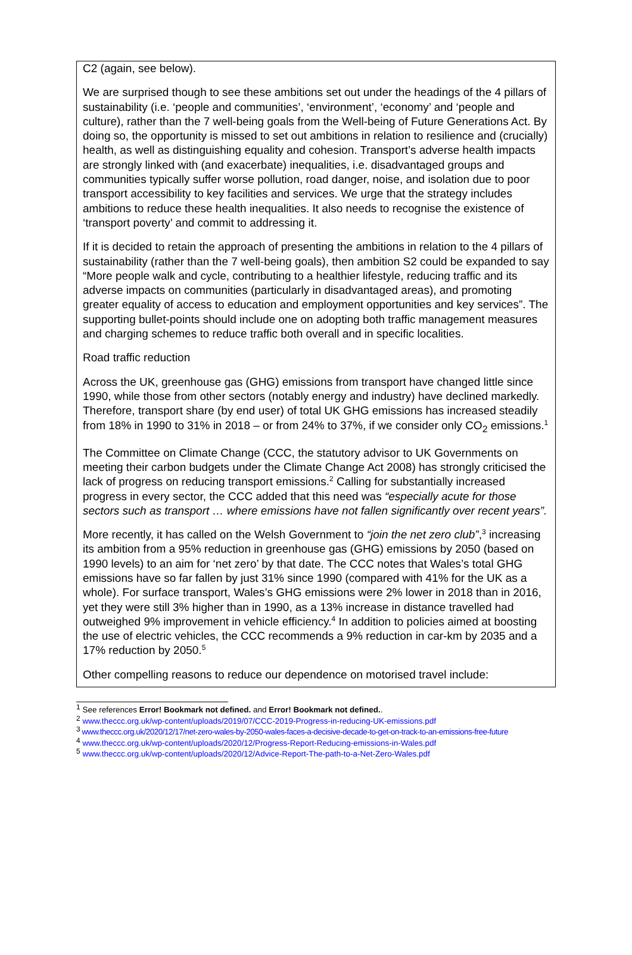C2 (again, see below).
We are surprised though to see these ambitions set out under the headings of the 4 pillars of sustainability (i.e. ‘people and communities’, ‘environment’, ‘economy’ and ‘people and culture), rather than the 7 well-being goals from the Well-being of Future Generations Act. By doing so, the opportunity is missed to set out ambitions in relation to resilience and (crucially) health, as well as distinguishing equality and cohesion. Transport’s adverse health impacts are strongly linked with (and exacerbate) inequalities, i.e. disadvantaged groups and communities typically suffer worse pollution, road danger, noise, and isolation due to poor transport accessibility to key facilities and services. We urge that the strategy includes ambitions to reduce these health inequalities. It also needs to recognise the existence of ‘transport poverty’ and commit to addressing it.
If it is decided to retain the approach of presenting the ambitions in relation to the 4 pillars of sustainability (rather than the 7 well-being goals), then ambition S2 could be expanded to say “More people walk and cycle, contributing to a healthier lifestyle, reducing traffic and its adverse impacts on communities (particularly in disadvantaged areas), and promoting greater equality of access to education and employment opportunities and key services”. The supporting bullet-points should include one on adopting both traffic management measures and charging schemes to reduce traffic both overall and in specific localities.
Road traffic reduction
Across the UK, greenhouse gas (GHG) emissions from transport have changed little since 1990, while those from other sectors (notably energy and industry) have declined markedly. Therefore, transport share (by end user) of total UK GHG emissions has increased steadily from 18% in 1990 to 31% in 2018 – or from 24% to 37%, if we consider only CO<sub>2</sub> emissions.<sup>1</sup>
The Committee on Climate Change (CCC, the statutory advisor to UK Governments on meeting their carbon budgets under the Climate Change Act 2008) has strongly criticised the lack of progress on reducing transport emissions.<sup>2</sup> Calling for substantially increased progress in every sector, the CCC added that this need was “especially acute for those sectors such as transport … where emissions have not fallen significantly over recent years”.
More recently, it has called on the Welsh Government to “join the net zero club”,<sup>3</sup> increasing its ambition from a 95% reduction in greenhouse gas (GHG) emissions by 2050 (based on 1990 levels) to an aim for ‘net zero’ by that date. The CCC notes that Wales’s total GHG emissions have so far fallen by just 31% since 1990 (compared with 41% for the UK as a whole). For surface transport, Wales’s GHG emissions were 2% lower in 2018 than in 2016, yet they were still 3% higher than in 1990, as a 13% increase in distance travelled had outweighed 9% improvement in vehicle efficiency.<sup>4</sup> In addition to policies aimed at boosting the use of electric vehicles, the CCC recommends a 9% reduction in car-km by 2035 and a 17% reduction by 2050.<sup>5</sup>
Other compelling reasons to reduce our dependence on motorised travel include:
<sup>1</sup> See references Error! Bookmark not defined. and Error! Bookmark not defined..
<sup>2</sup> www.theccc.org.uk/wp-content/uploads/2019/07/CCC-2019-Progress-in-reducing-UK-emissions.pdf
<sup>3</sup> www.theccc.org.uk/2020/12/17/net-zero-wales-by-2050-wales-faces-a-decisive-decade-to-get-on-track-to-an-emissions-free-future
<sup>4</sup> www.theccc.org.uk/wp-content/uploads/2020/12/Progress-Report-Reducing-emissions-in-Wales.pdf
<sup>5</sup> www.theccc.org.uk/wp-content/uploads/2020/12/Advice-Report-The-path-to-a-Net-Zero-Wales.pdf